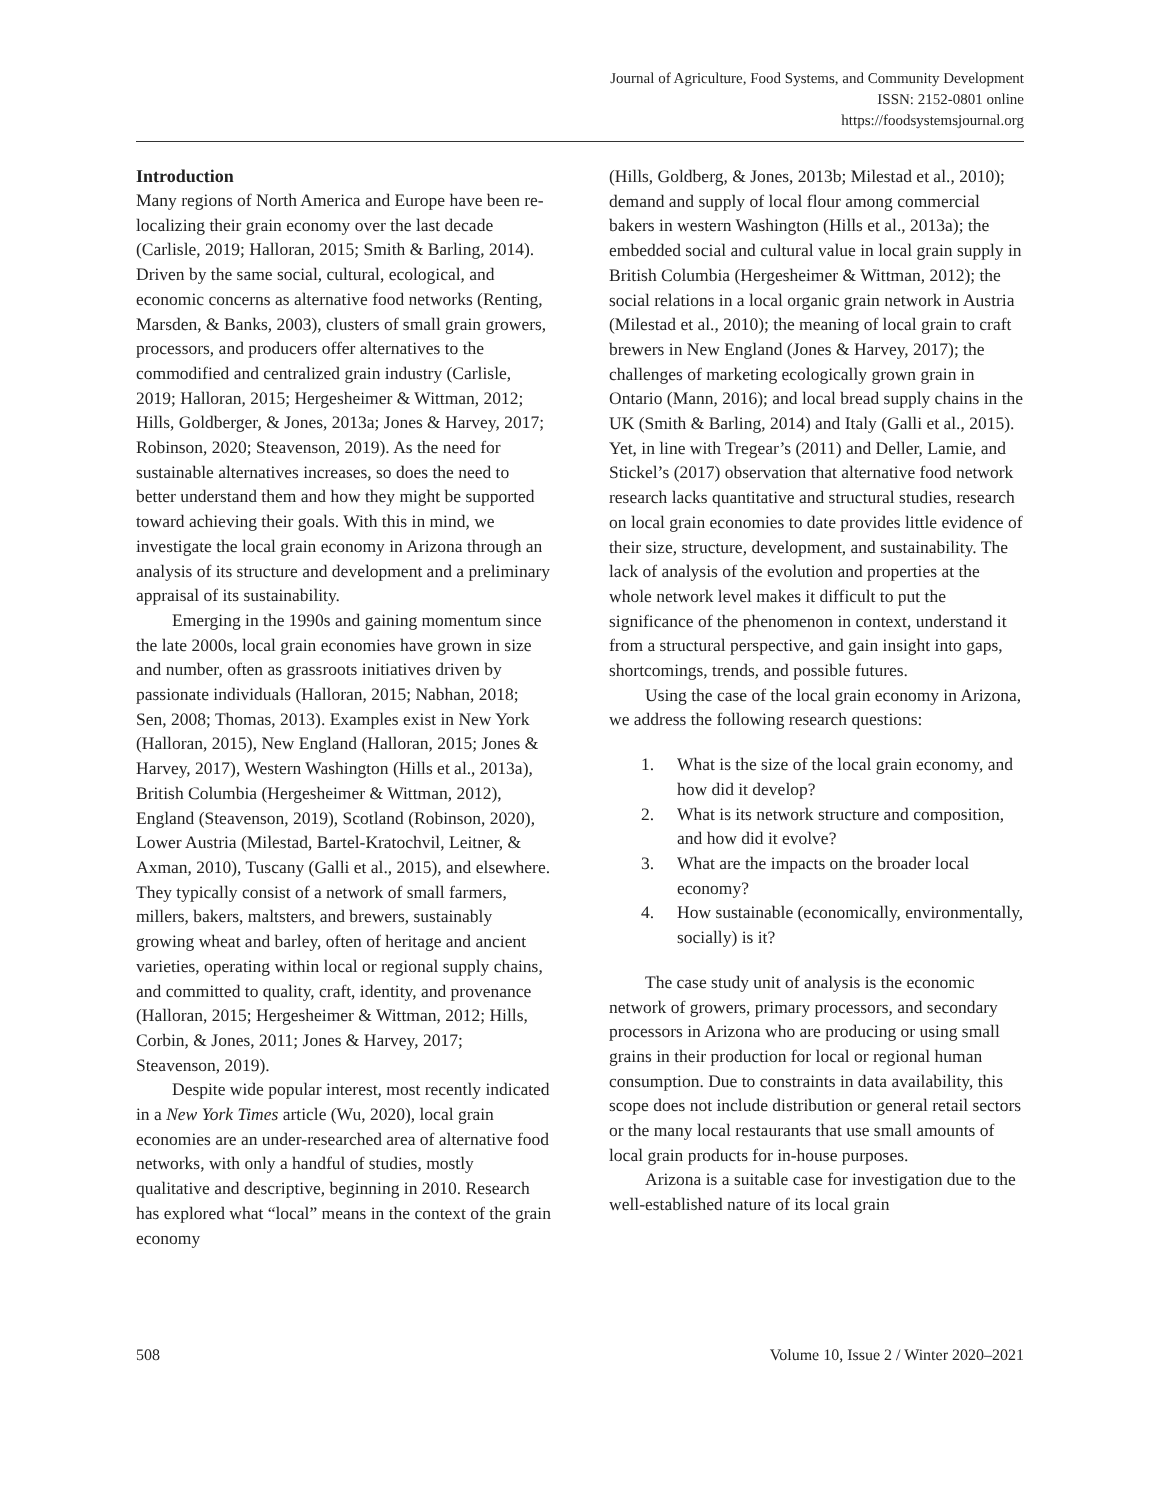Journal of Agriculture, Food Systems, and Community Development
ISSN: 2152-0801 online
https://foodsystemsjournal.org
Introduction
Many regions of North America and Europe have been re-localizing their grain economy over the last decade (Carlisle, 2019; Halloran, 2015; Smith & Barling, 2014). Driven by the same social, cultural, ecological, and economic concerns as alternative food networks (Renting, Marsden, & Banks, 2003), clusters of small grain growers, processors, and producers offer alternatives to the commodified and centralized grain industry (Carlisle, 2019; Halloran, 2015; Hergesheimer & Wittman, 2012; Hills, Goldberger, & Jones, 2013a; Jones & Harvey, 2017; Robinson, 2020; Steavenson, 2019). As the need for sustainable alternatives increases, so does the need to better understand them and how they might be supported toward achieving their goals. With this in mind, we investigate the local grain economy in Arizona through an analysis of its structure and development and a preliminary appraisal of its sustainability.
Emerging in the 1990s and gaining momentum since the late 2000s, local grain economies have grown in size and number, often as grassroots initi­atives driven by passionate individuals (Halloran, 2015; Nabhan, 2018; Sen, 2008; Thomas, 2013). Examples exist in New York (Halloran, 2015), New England (Halloran, 2015; Jones & Harvey, 2017), Western Washington (Hills et al., 2013a), British Columbia (Hergesheimer & Wittman, 2012), England (Steavenson, 2019), Scotland (Robinson, 2020), Lower Austria (Milestad, Bartel-Kratochvil, Leitner, & Axman, 2010), Tuscany (Galli et al., 2015), and elsewhere. They typically consist of a network of small farmers, millers, bakers, maltsters, and brewers, sustainably growing wheat and barley, often of heritage and ancient varieties, operating within local or regional supply chains, and committed to quality, craft, identity, and provenance (Halloran, 2015; Hergesheimer & Wittman, 2012; Hills, Corbin, & Jones, 2011; Jones & Harvey, 2017; Steavenson, 2019).
Despite wide popular interest, most recently indicated in a New York Times article (Wu, 2020), local grain economies are an under-researched area of alternative food networks, with only a handful of studies, mostly qualitative and descriptive, beginning in 2010. Research has explored what “local” means in the context of the grain economy
(Hills, Goldberg, & Jones, 2013b; Milestad et al., 2010); demand and supply of local flour among commercial bakers in western Washington (Hills et al., 2013a); the embedded social and cultural value in local grain supply in British Columbia (Hergesheimer & Wittman, 2012); the social relations in a local organic grain network in Austria (Milestad et al., 2010); the meaning of local grain to craft brewers in New England (Jones & Harvey, 2017); the challenges of marketing ecologically grown grain in Ontario (Mann, 2016); and local bread supply chains in the UK (Smith & Barling, 2014) and Italy (Galli et al., 2015). Yet, in line with Tregear’s (2011) and Deller, Lamie, and Stickel’s (2017) observation that alternative food network research lacks quantitative and structural studies, research on local grain economies to date provides little evidence of their size, structure, development, and sustainability. The lack of analysis of the evol­ution and properties at the whole network level makes it difficult to put the significance of the phenomenon in context, understand it from a structural perspective, and gain insight into gaps, shortcomings, trends, and possible futures.
Using the case of the local grain economy in Arizona, we address the following research questions:
1. What is the size of the local grain economy, and how did it develop?
2. What is its network structure and composition, and how did it evolve?
3. What are the impacts on the broader local economy?
4. How sustainable (economically, environ­mentally, socially) is it?
The case study unit of analysis is the economic network of growers, primary processors, and sec­ondary processors in Arizona who are producing or using small grains in their production for local or regional human consumption. Due to con­straints in data availability, this scope does not include distribution or general retail sectors or the many local restaurants that use small amounts of local grain products for in-house purposes.
Arizona is a suitable case for investigation due to the well-established nature of its local grain
508 Volume 10, Issue 2 / Winter 2020–2021